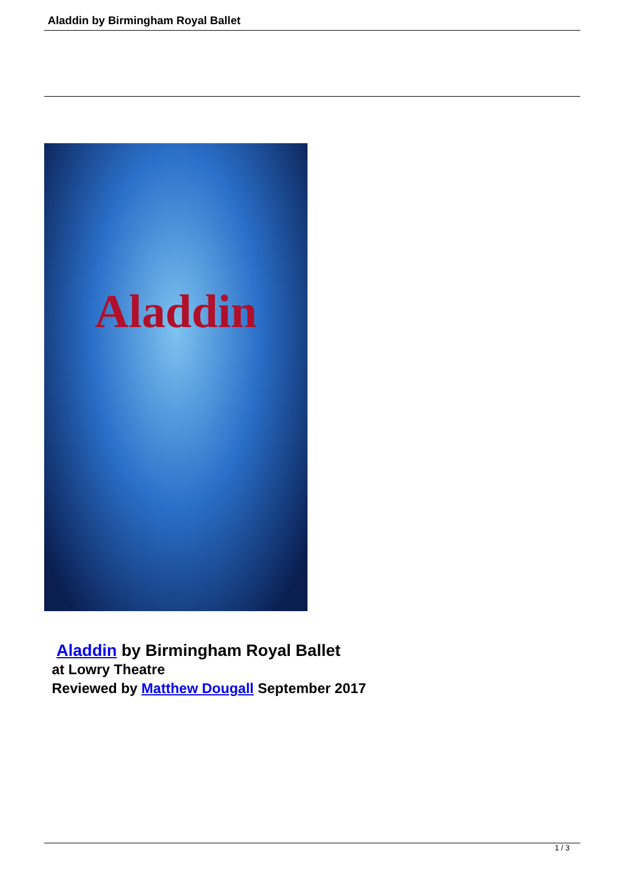Aladdin by Birmingham Royal Ballet
Aladdin
Aladdin by Birmingham Royal Ballet
at Lowry Theatre
Reviewed by Matthew Dougall September 2017
1 / 3